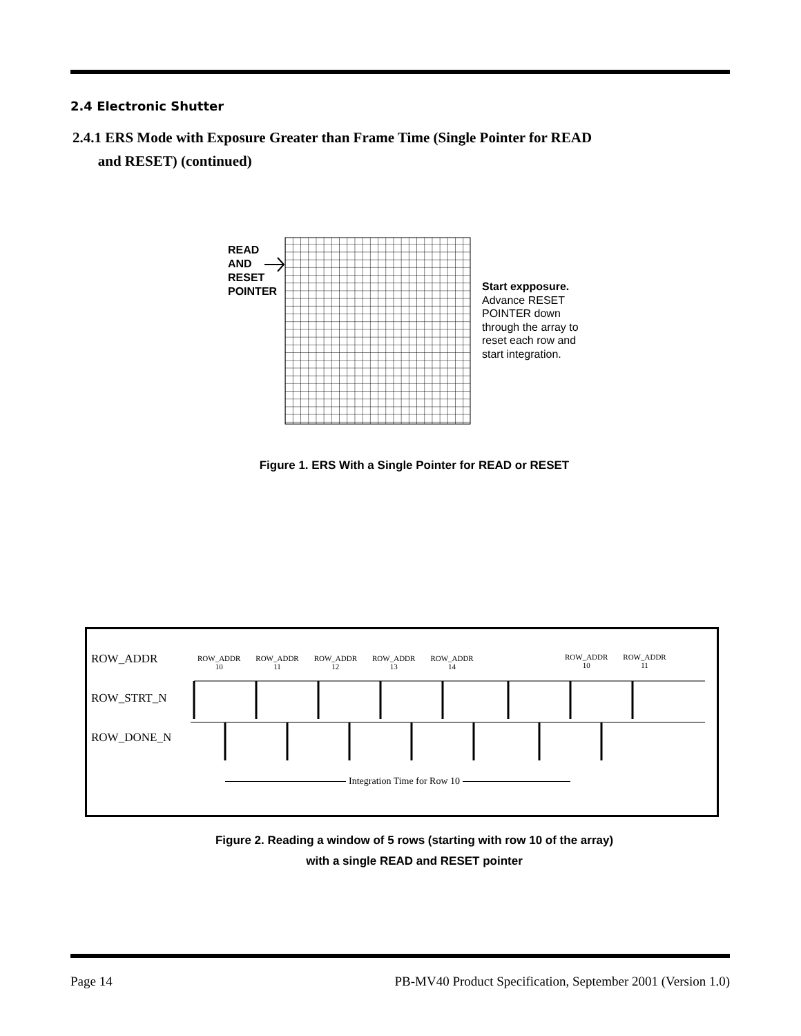2.4 Electronic Shutter
2.4.1 ERS Mode with Exposure Greater than Frame Time (Single Pointer for READ
and RESET) (continued)
READ
AND
RESET
POINTER
Start expposure.
Advance RESET
POINTER down
through the array to
reset each row and
start integration.
Figure 1. ERS With a Single Pointer for READ or RESET
ROW_ADDR
ROW_STRT_N
ROW_DONE_N
ROW_ADDR
10 ROW_ADDR
11 ROW_ADDR
12 ROW_ADDR
13 ROW_ADDR
14
ROW_ADDR
10 ROW_ADDR
11
Integration Time for Row 10
Figure 2. Reading a window of 5 rows (starting with row 10 of the array)
with a single READ and RESET pointer
Page 14
PB-MV40 Product Specification, September 2001 (Version 1.0)